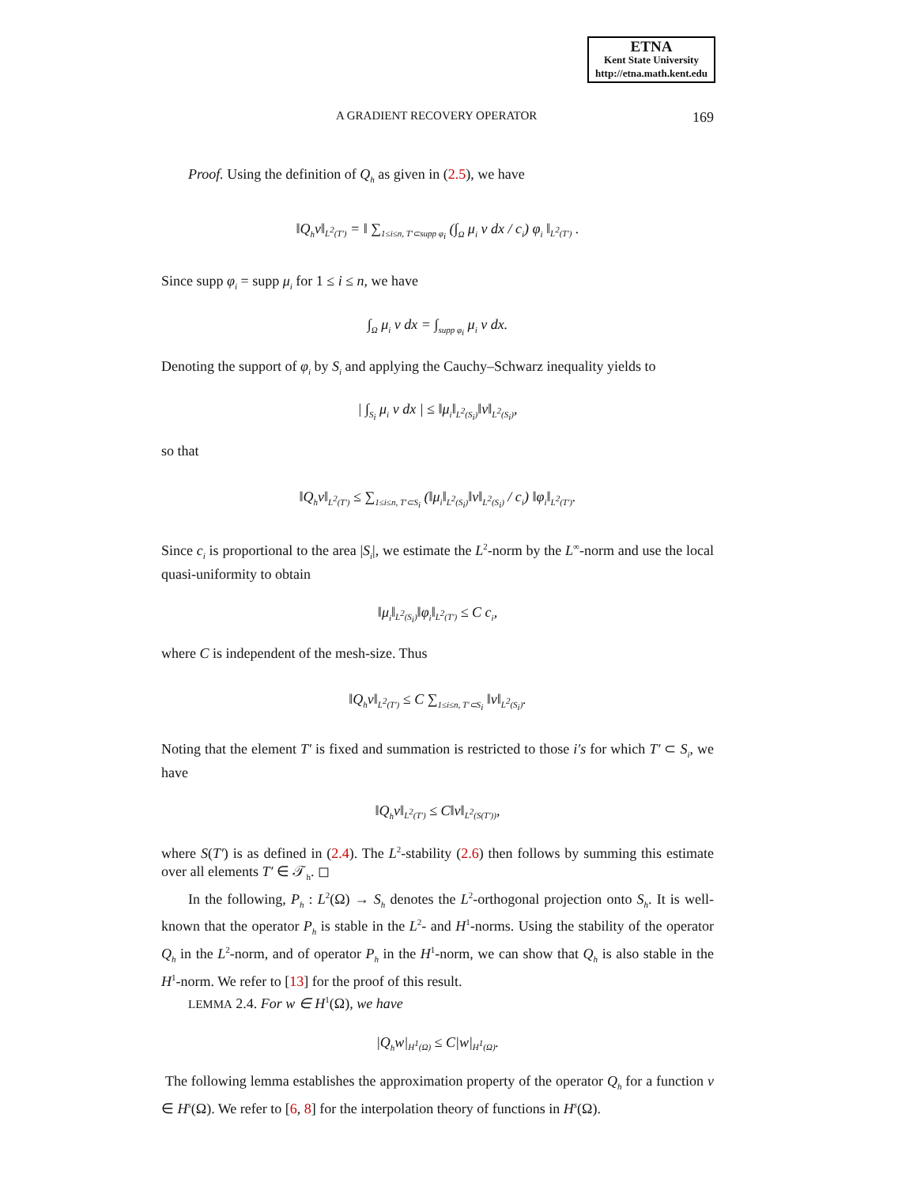ETNA
Kent State University
http://etna.math.kent.edu
A GRADIENT RECOVERY OPERATOR 169
Proof. Using the definition of Q<sub>h</sub> as given in (2.5), we have
‖Q<sub>h</sub>v‖<sub>L<sup>2</sup>(T′)</sub> = ‖ ∑<sub>1≤i≤n, T′⊂supp φ<sub>i</sub></sub> (∫<sub>Ω</sub> μ<sub>i</sub> v dx / c<sub>i</sub>) φ<sub>i</sub> ‖<sub>L<sup>2</sup>(T′)</sub> .
Since supp φ<sub>i</sub> = supp μ<sub>i</sub> for 1 ≤ i ≤ n, we have
∫<sub>Ω</sub> μ<sub>i</sub> v dx = ∫<sub>supp φ<sub>i</sub></sub> μ<sub>i</sub> v dx.
Denoting the support of φ<sub>i</sub> by S<sub>i</sub> and applying the Cauchy–Schwarz inequality yields to
| ∫<sub>S<sub>i</sub></sub> μ<sub>i</sub> v dx | ≤ ‖μ<sub>i</sub>‖<sub>L<sup>2</sup>(S<sub>i</sub>)</sub>‖v‖<sub>L<sup>2</sup>(S<sub>i</sub>)</sub>,
so that
‖Q<sub>h</sub>v‖<sub>L<sup>2</sup>(T′)</sub> ≤ ∑<sub>1≤i≤n, T′⊂S<sub>i</sub></sub> (‖μ<sub>i</sub>‖<sub>L<sup>2</sup>(S<sub>i</sub>)</sub>‖v‖<sub>L<sup>2</sup>(S<sub>i</sub>)</sub> / c<sub>i</sub>) ‖φ<sub>i</sub>‖<sub>L<sup>2</sup>(T′)</sub>.
Since c<sub>i</sub> is proportional to the area |S<sub>i</sub>|, we estimate the L<sup>2</sup>-norm by the L<sup>∞</sup>-norm and use the local quasi-uniformity to obtain
‖μ<sub>i</sub>‖<sub>L<sup>2</sup>(S<sub>i</sub>)</sub>‖φ<sub>i</sub>‖<sub>L<sup>2</sup>(T′)</sub> ≤ C c<sub>i</sub>,
where C is independent of the mesh-size. Thus
‖Q<sub>h</sub>v‖<sub>L<sup>2</sup>(T′)</sub> ≤ C ∑<sub>1≤i≤n, T′⊂S<sub>i</sub></sub> ‖v‖<sub>L<sup>2</sup>(S<sub>i</sub>)</sub>.
Noting that the element T′ is fixed and summation is restricted to those i′s for which T′ ⊂ S<sub>i</sub>, we have
‖Q<sub>h</sub>v‖<sub>L<sup>2</sup>(T′)</sub> ≤ C‖v‖<sub>L<sup>2</sup>(S(T′))</sub>,
where S(T′) is as defined in (2.4). The L<sup>2</sup>-stability (2.6) then follows by summing this estimate over all elements T′ ∈ 𝒯<sub>h</sub>. ◻
In the following, P<sub>h</sub> : L<sup>2</sup>(Ω) → S<sub>h</sub> denotes the L<sup>2</sup>-orthogonal projection onto S<sub>h</sub>. It is well-known that the operator P<sub>h</sub> is stable in the L<sup>2</sup>- and H<sup>1</sup>-norms. Using the stability of the operator Q<sub>h</sub> in the L<sup>2</sup>-norm, and of operator P<sub>h</sub> in the H<sup>1</sup>-norm, we can show that Q<sub>h</sub> is also stable in the H<sup>1</sup>-norm. We refer to [13] for the proof of this result.
LEMMA 2.4. For w ∈ H<sup>1</sup>(Ω), we have
|Q<sub>h</sub>w|<sub>H<sup>1</sup>(Ω)</sub> ≤ C|w|<sub>H<sup>1</sup>(Ω)</sub>.
The following lemma establishes the approximation property of the operator Q<sub>h</sub> for a function v ∈ H<sup>s</sup>(Ω). We refer to [6, 8] for the interpolation theory of functions in H<sup>s</sup>(Ω).